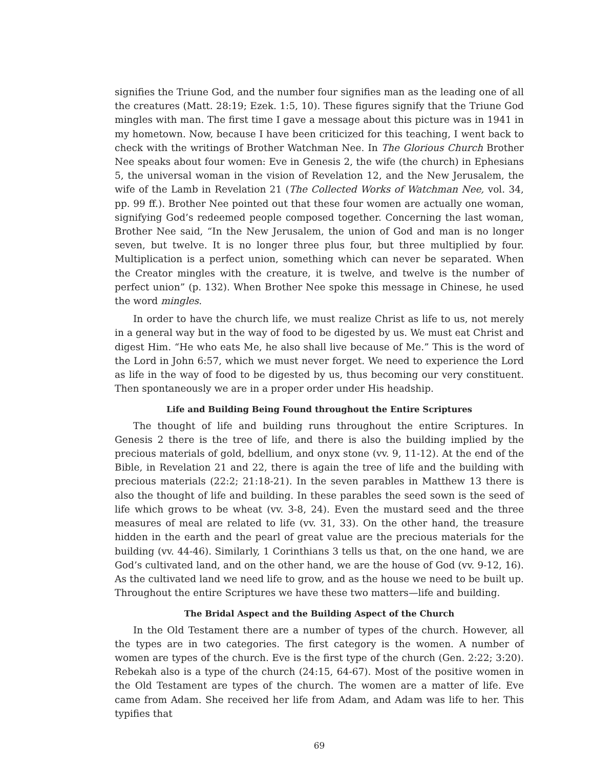signifies the Triune God, and the number four signifies man as the leading one of all the creatures (Matt. 28:19; Ezek. 1:5, 10). These figures signify that the Triune God mingles with man. The first time I gave a message about this picture was in 1941 in my hometown. Now, because I have been criticized for this teaching, I went back to check with the writings of Brother Watchman Nee. In The Glorious Church Brother Nee speaks about four women: Eve in Genesis 2, the wife (the church) in Ephesians 5, the universal woman in the vision of Revelation 12, and the New Jerusalem, the wife of the Lamb in Revelation 21 (The Collected Works of Watchman Nee, vol. 34, pp. 99 ff.). Brother Nee pointed out that these four women are actually one woman, signifying God’s redeemed people composed together. Concerning the last woman, Brother Nee said, “In the New Jerusalem, the union of God and man is no longer seven, but twelve. It is no longer three plus four, but three multiplied by four. Multiplication is a perfect union, something which can never be separated. When the Creator mingles with the creature, it is twelve, and twelve is the number of perfect union” (p. 132). When Brother Nee spoke this message in Chinese, he used the word mingles.
In order to have the church life, we must realize Christ as life to us, not merely in a general way but in the way of food to be digested by us. We must eat Christ and digest Him. “He who eats Me, he also shall live because of Me.” This is the word of the Lord in John 6:57, which we must never forget. We need to experience the Lord as life in the way of food to be digested by us, thus becoming our very constituent. Then spontaneously we are in a proper order under His headship.
Life and Building Being Found throughout the Entire Scriptures
The thought of life and building runs throughout the entire Scriptures. In Genesis 2 there is the tree of life, and there is also the building implied by the precious materials of gold, bdellium, and onyx stone (vv. 9, 11-12). At the end of the Bible, in Revelation 21 and 22, there is again the tree of life and the building with precious materials (22:2; 21:18-21). In the seven parables in Matthew 13 there is also the thought of life and building. In these parables the seed sown is the seed of life which grows to be wheat (vv. 3-8, 24). Even the mustard seed and the three measures of meal are related to life (vv. 31, 33). On the other hand, the treasure hidden in the earth and the pearl of great value are the precious materials for the building (vv. 44-46). Similarly, 1 Corinthians 3 tells us that, on the one hand, we are God’s cultivated land, and on the other hand, we are the house of God (vv. 9-12, 16). As the cultivated land we need life to grow, and as the house we need to be built up. Throughout the entire Scriptures we have these two matters—life and building.
The Bridal Aspect and the Building Aspect of the Church
In the Old Testament there are a number of types of the church. However, all the types are in two categories. The first category is the women. A number of women are types of the church. Eve is the first type of the church (Gen. 2:22; 3:20). Rebekah also is a type of the church (24:15, 64-67). Most of the positive women in the Old Testament are types of the church. The women are a matter of life. Eve came from Adam. She received her life from Adam, and Adam was life to her. This typifies that
69